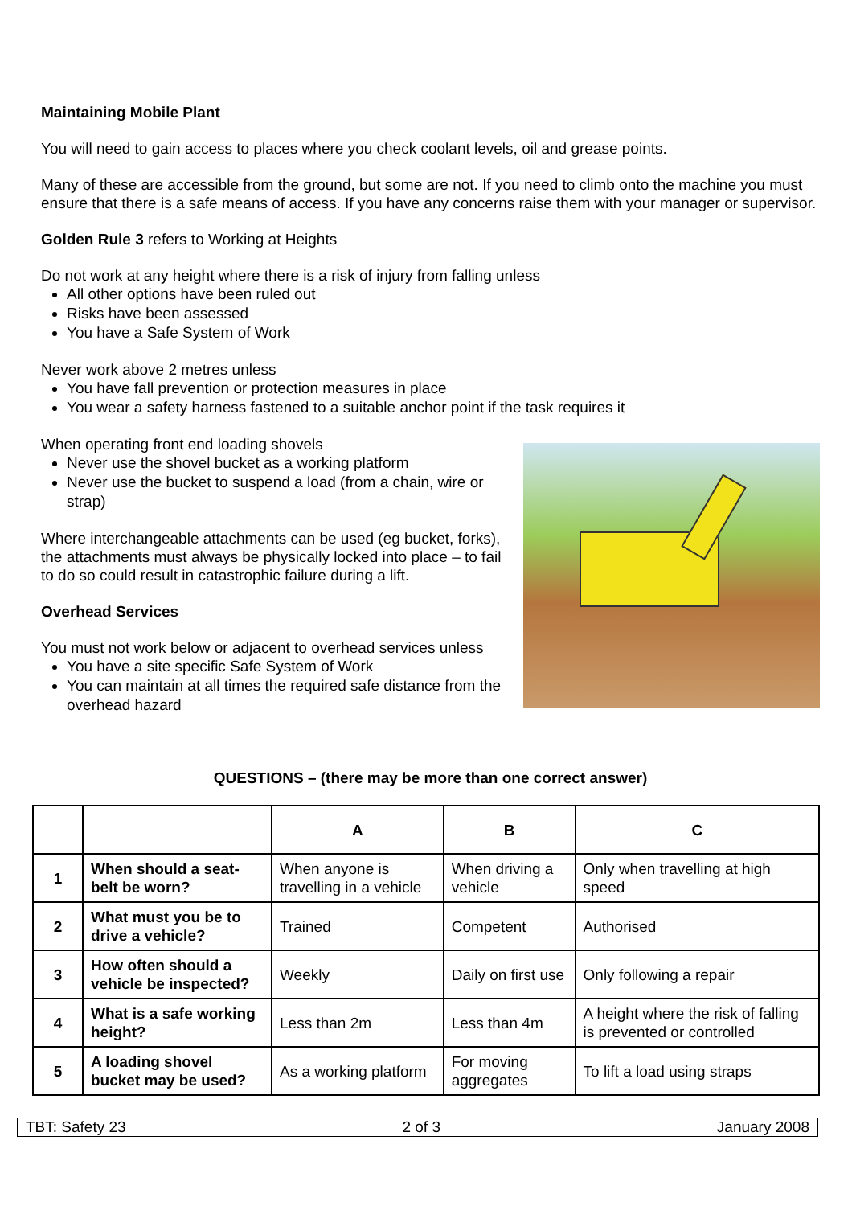Maintaining Mobile Plant
You will need to gain access to places where you check coolant levels, oil and grease points.
Many of these are accessible from the ground, but some are not. If you need to climb onto the machine you must ensure that there is a safe means of access. If you have any concerns raise them with your manager or supervisor.
Golden Rule 3 refers to Working at Heights
Do not work at any height where there is a risk of injury from falling unless
All other options have been ruled out
Risks have been assessed
You have a Safe System of Work
Never work above 2 metres unless
You have fall prevention or protection measures in place
You wear a safety harness fastened to a suitable anchor point if the task requires it
When operating front end loading shovels
Never use the shovel bucket as a working platform
Never use the bucket to suspend a load (from a chain, wire or strap)
Where interchangeable attachments can be used (eg bucket, forks), the attachments must always be physically locked into place – to fail to do so could result in catastrophic failure during a lift.
Overhead Services
You must not work below or adjacent to overhead services unless
You have a site specific Safe System of Work
You can maintain at all times the required safe distance from the overhead hazard
QUESTIONS – (there may be more than one correct answer)
| | | A | B | C |
| --- | --- | --- | --- | --- |
| 1 | When should a seat-belt be worn? | When anyone is travelling in a vehicle | When driving a vehicle | Only when travelling at high speed |
| 2 | What must you be to drive a vehicle? | Trained | Competent | Authorised |
| 3 | How often should a vehicle be inspected? | Weekly | Daily on first use | Only following a repair |
| 4 | What is a safe working height? | Less than 2m | Less than 4m | A height where the risk of falling is prevented or controlled |
| 5 | A loading shovel bucket may be used? | As a working platform | For moving aggregates | To lift a load using straps |
TBT: Safety 23 2 of 3 January 2008